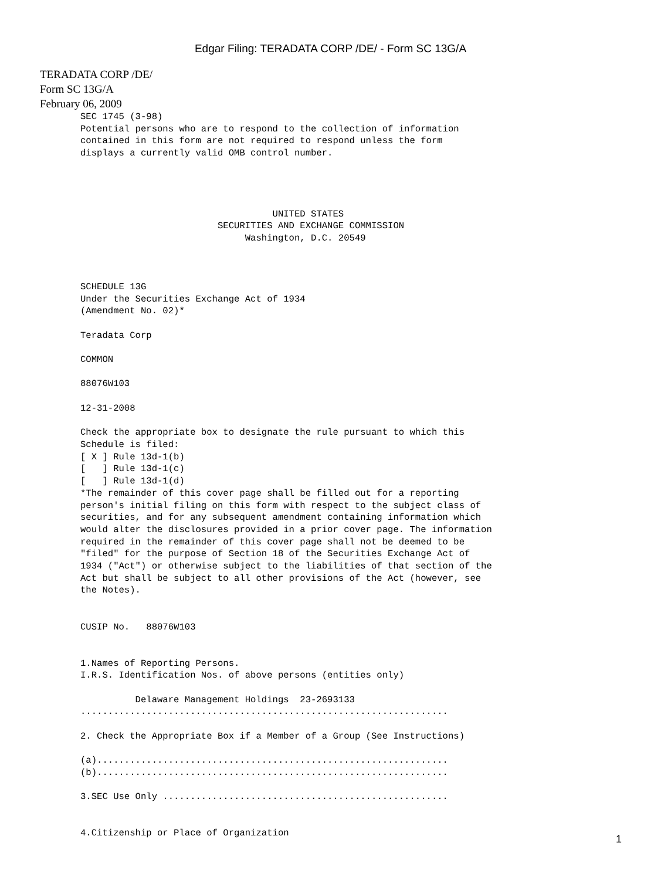Edgar Filing: TERADATA CORP /DE/ - Form SC 13G/A
TERADATA CORP /DE/
Form SC 13G/A
February 06, 2009
SEC 1745 (3-98)
Potential persons who are to respond to the collection of information
contained in this form are not required to respond unless the form
displays a currently valid OMB control number.




                                   UNITED STATES
                         SECURITIES AND EXCHANGE COMMISSION
                              Washington, D.C. 20549



SCHEDULE 13G
Under the Securities Exchange Act of 1934
(Amendment No. 02)*

Teradata Corp

COMMON

88076W103

12-31-2008

Check the appropriate box to designate the rule pursuant to which this
Schedule is filed:
[ X ] Rule 13d-1(b)
[   ] Rule 13d-1(c)
[   ] Rule 13d-1(d)
*The remainder of this cover page shall be filled out for a reporting
person's initial filing on this form with respect to the subject class of
securities, and for any subsequent amendment containing information which
would alter the disclosures provided in a prior cover page. The information
required in the remainder of this cover page shall not be deemed to be
"filed" for the purpose of Section 18 of the Securities Exchange Act of
1934 ("Act") or otherwise subject to the liabilities of that section of the
Act but shall be subject to all other provisions of the Act (however, see
the Notes).


CUSIP No.   88076W103


1.Names of Reporting Persons.
I.R.S. Identification Nos. of above persons (entities only)

          Delaware Management Holdings  23-2693133
...................................................................

2. Check the Appropriate Box if a Member of a Group (See Instructions)

(a)................................................................
(b)................................................................

3.SEC Use Only ....................................................


4.Citizenship or Place of Organization
1